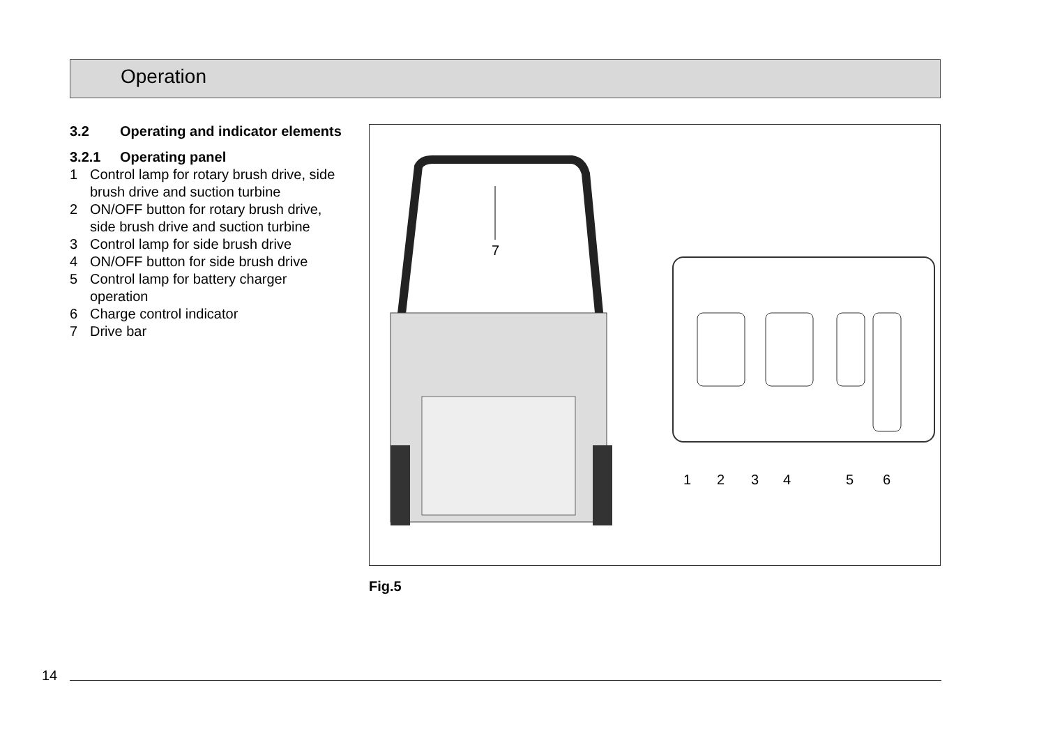Operation
3.2 Operating and indicator elements
3.2.1 Operating panel
1 Control lamp for rotary brush drive, side brush drive and suction turbine
2 ON/OFF button for rotary brush drive, side brush drive and suction turbine
3 Control lamp for side brush drive
4 ON/OFF button for side brush drive
5 Control lamp for battery charger operation
6 Charge control indicator
7 Drive bar
7
1
2
3
4
5
6
Fig.5
14